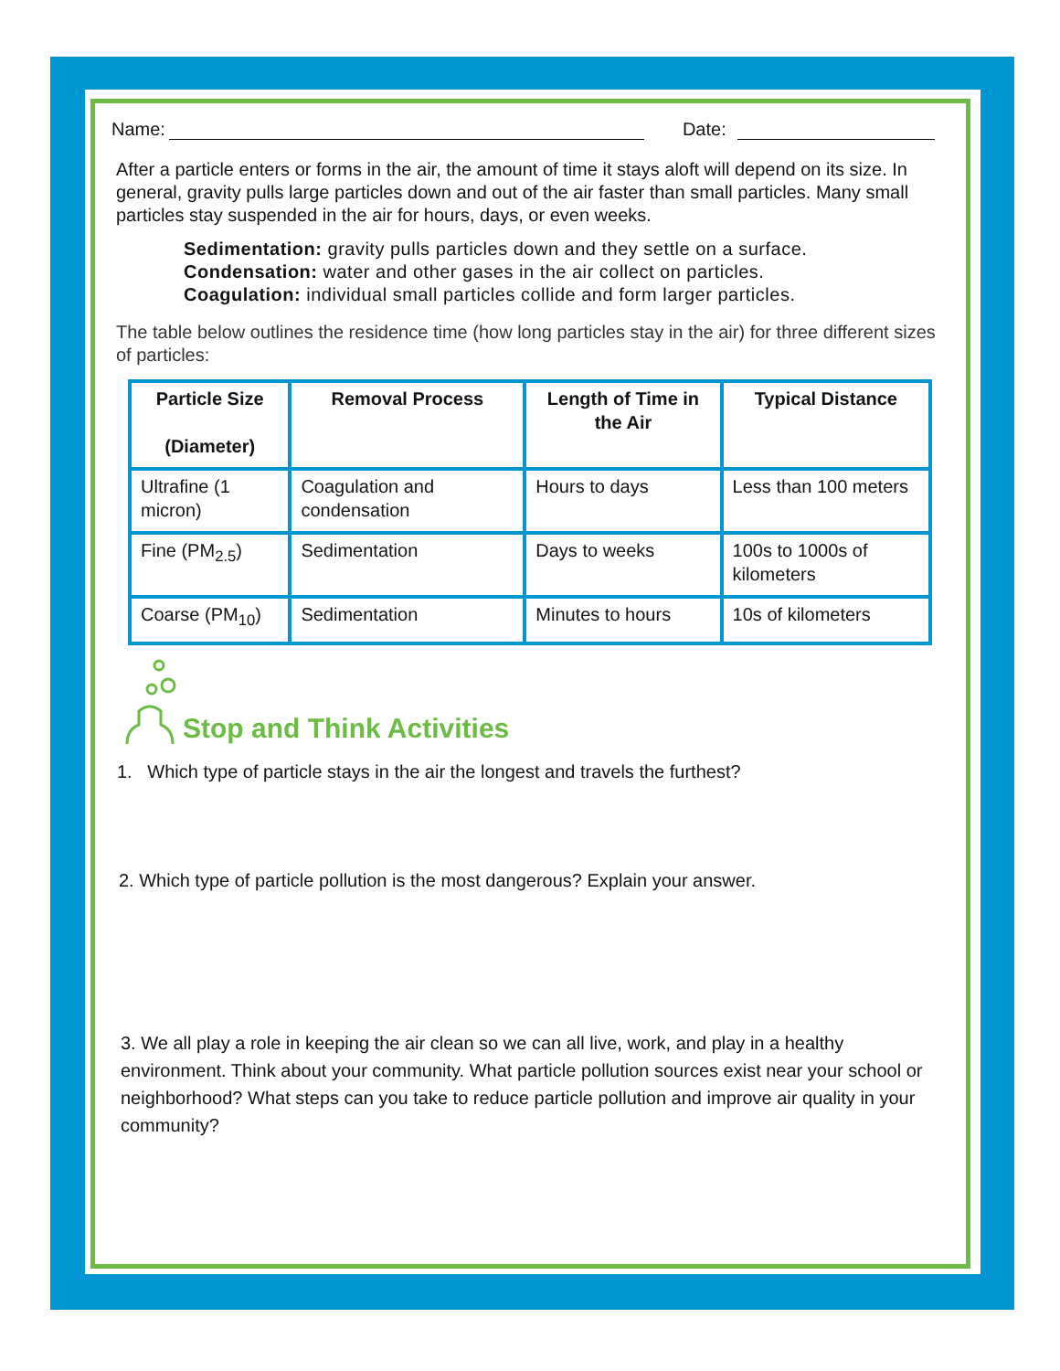Name: Date:
After a particle enters or forms in the air, the amount of time it stays aloft will depend on its size. In general, gravity pulls large particles down and out of the air faster than small particles. Many small particles stay suspended in the air for hours, days, or even weeks.
Sedimentation: gravity pulls particles down and they settle on a surface.
Condensation: water and other gases in the air collect on particles.
Coagulation: individual small particles collide and form larger particles.
The table below outlines the residence time (how long particles stay in the air) for three different sizes of particles:
| Particle Size (Diameter) | Removal Process | Length of Time in the Air | Typical Distance |
| --- | --- | --- | --- |
| Ultrafine (1 micron) | Coagulation and condensation | Hours to days | Less than 100 meters |
| Fine (PM<sub>2.5</sub>) | Sedimentation | Days to weeks | 100s to 1000s of kilometers |
| Coarse (PM<sub>10</sub>) | Sedimentation | Minutes to hours | 10s of kilometers |
Stop and Think Activities
1. Which type of particle stays in the air the longest and travels the furthest?
2. Which type of particle pollution is the most dangerous? Explain your answer.
3. We all play a role in keeping the air clean so we can all live, work, and play in a healthy environment. Think about your community. What particle pollution sources exist near your school or neighborhood? What steps can you take to reduce particle pollution and improve air quality in your community?